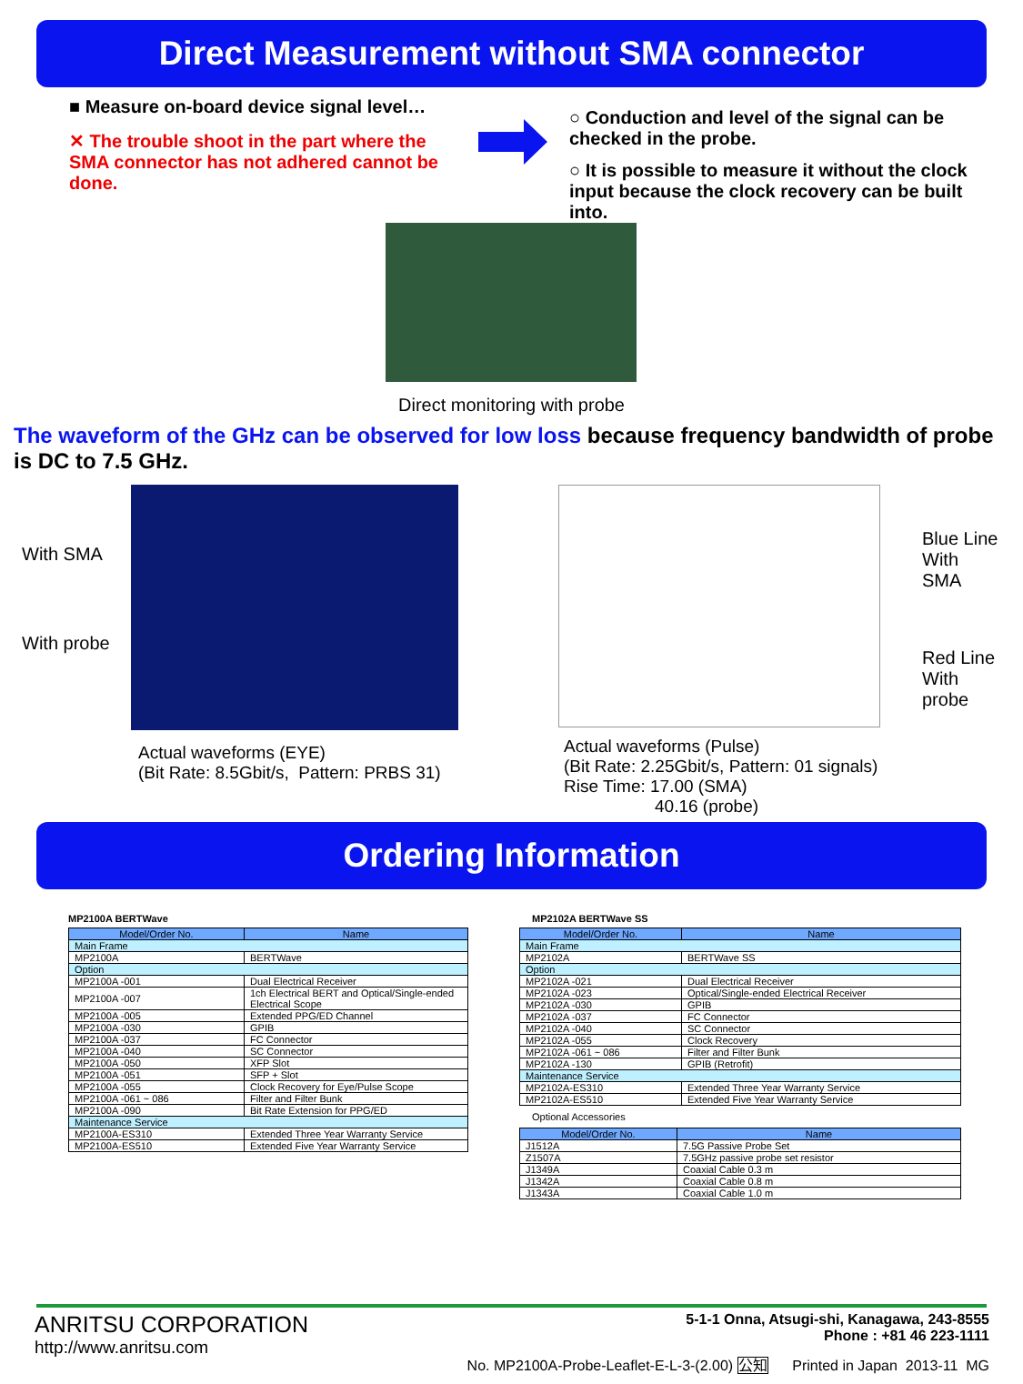Direct Measurement without SMA connector
■ Measure on-board device signal level…
✕ The trouble shoot in the part where the SMA connector has not adhered cannot be done.
○ Conduction and level of the signal can be checked in the probe.
○ It is possible to measure it without the clock input because the clock recovery can be built into.
Direct monitoring with probe
The waveform of the GHz can be observed for low loss because frequency bandwidth of probe is DC to 7.5 GHz.
With SMA
With probe
Actual waveforms (EYE)
(Bit Rate: 8.5Gbit/s, Pattern: PRBS 31)
Actual waveforms (Pulse)
(Bit Rate: 2.25Gbit/s, Pattern: 01 signals)
Rise Time: 17.00 (SMA)
40.16 (probe)
Blue Line
With
SMA
Red Line
With
probe
Ordering Information
MP2100A BERTWave
| Model/Order No. | Name |
| --- | --- |
| Main Frame | |
| MP2100A | BERTWave |
| Option | |
| MP2100A -001 | Dual Electrical Receiver |
| MP2100A -007 | 1ch Electrical BERT and Optical/Single-ended Electrical Scope |
| MP2100A -005 | Extended PPG/ED Channel |
| MP2100A -030 | GPIB |
| MP2100A -037 | FC Connector |
| MP2100A -040 | SC Connector |
| MP2100A -050 | XFP Slot |
| MP2100A -051 | SFP + Slot |
| MP2100A -055 | Clock Recovery for Eye/Pulse Scope |
| MP2100A -061 ~ 086 | Filter and Filter Bunk |
| MP2100A -090 | Bit Rate Extension for PPG/ED |
| Maintenance Service | |
| MP2100A-ES310 | Extended Three Year Warranty Service |
| MP2100A-ES510 | Extended Five Year Warranty Service |
MP2102A BERTWave SS
| Model/Order No. | Name |
| --- | --- |
| Main Frame | |
| MP2102A | BERTWave SS |
| Option | |
| MP2102A -021 | Dual Electrical Receiver |
| MP2102A -023 | Optical/Single-ended Electrical Receiver |
| MP2102A -030 | GPIB |
| MP2102A -037 | FC Connector |
| MP2102A -040 | SC Connector |
| MP2102A -055 | Clock Recovery |
| MP2102A -061 ~ 086 | Filter and Filter Bunk |
| MP2102A -130 | GPIB (Retrofit) |
| Maintenance Service | |
| MP2102A-ES310 | Extended Three Year Warranty Service |
| MP2102A-ES510 | Extended Five Year Warranty Service |
Optional Accessories
| Model/Order No. | Name |
| --- | --- |
| J1512A | 7.5G Passive Probe Set |
| Z1507A | 7.5GHz passive probe set resistor |
| J1349A | Coaxial Cable 0.3 m |
| J1342A | Coaxial Cable 0.8 m |
| J1343A | Coaxial Cable 1.0 m |
ANRITSU CORPORATION
http://www.anritsu.com
5-1-1 Onna, Atsugi-shi, Kanagawa, 243-8555
Phone : +81 46 223-1111
No. MP2100A-Probe-Leaflet-E-L-3-(2.00) 公知 Printed in Japan 2013-11 MG